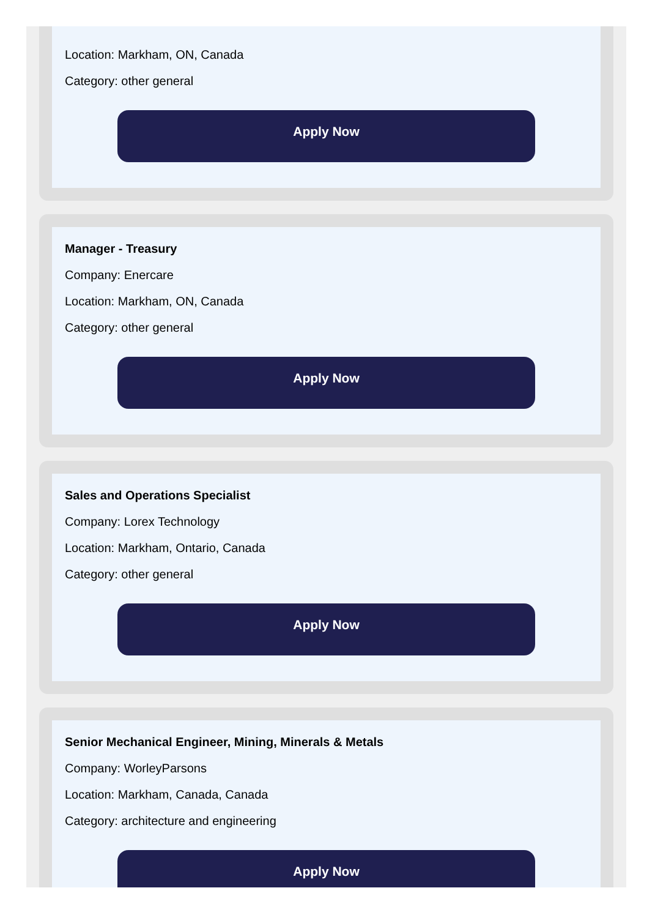Location: Markham, ON, Canada
Category: other general
Apply Now
Manager - Treasury
Company: Enercare
Location: Markham, ON, Canada
Category: other general
Apply Now
Sales and Operations Specialist
Company: Lorex Technology
Location: Markham, Ontario, Canada
Category: other general
Apply Now
Senior Mechanical Engineer, Mining, Minerals & Metals
Company: WorleyParsons
Location: Markham, Canada, Canada
Category: architecture and engineering
Apply Now